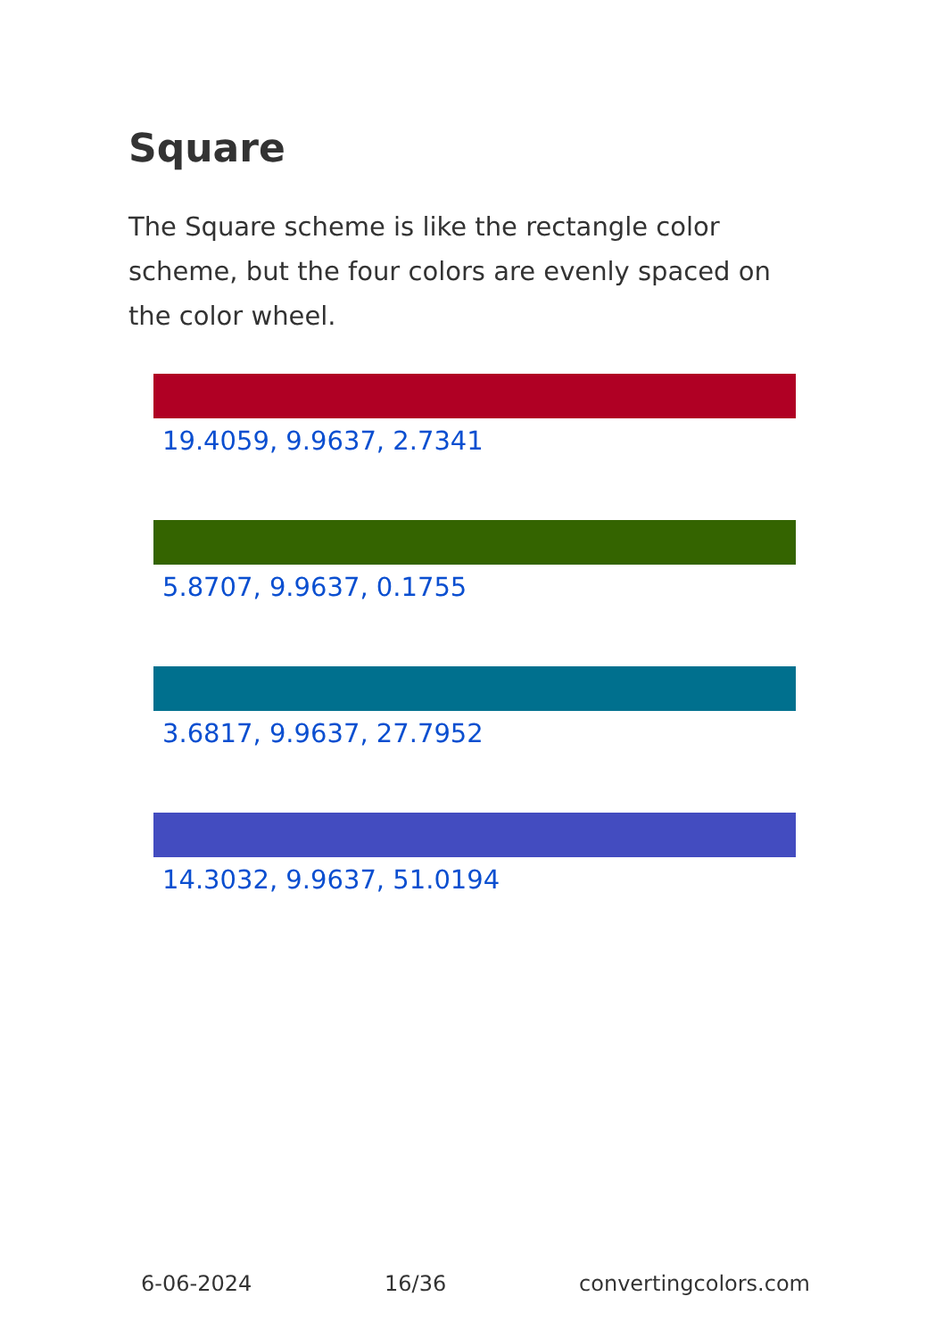Square
The Square scheme is like the rectangle color scheme, but the four colors are evenly spaced on the color wheel.
19.4059, 9.9637, 2.7341
5.8707, 9.9637, 0.1755
3.6817, 9.9637, 27.7952
14.3032, 9.9637, 51.0194
6-06-2024 16/36 convertingcolors.com